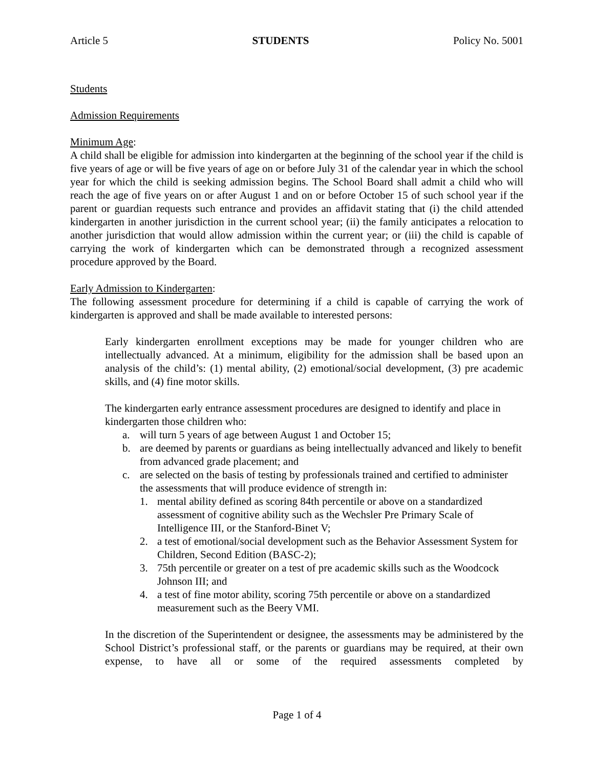Article 5 STUDENTS Policy No. 5001
Students
Admission Requirements
Minimum Age:
A child shall be eligible for admission into kindergarten at the beginning of the school year if the child is five years of age or will be five years of age on or before July 31 of the calendar year in which the school year for which the child is seeking admission begins. The School Board shall admit a child who will reach the age of five years on or after August 1 and on or before October 15 of such school year if the parent or guardian requests such entrance and provides an affidavit stating that (i) the child attended kindergarten in another jurisdiction in the current school year; (ii) the family anticipates a relocation to another jurisdiction that would allow admission within the current year; or (iii) the child is capable of carrying the work of kindergarten which can be demonstrated through a recognized assessment procedure approved by the Board.
Early Admission to Kindergarten:
The following assessment procedure for determining if a child is capable of carrying the work of kindergarten is approved and shall be made available to interested persons:
Early kindergarten enrollment exceptions may be made for younger children who are intellectually advanced. At a minimum, eligibility for the admission shall be based upon an analysis of the child’s: (1) mental ability, (2) emotional/social development, (3) pre academic skills, and (4) fine motor skills.
The kindergarten early entrance assessment procedures are designed to identify and place in kindergarten those children who:
a. will turn 5 years of age between August 1 and October 15;
b. are deemed by parents or guardians as being intellectually advanced and likely to benefit from advanced grade placement; and
c. are selected on the basis of testing by professionals trained and certified to administer the assessments that will produce evidence of strength in:
1. mental ability defined as scoring 84th percentile or above on a standardized assessment of cognitive ability such as the Wechsler Pre Primary Scale of Intelligence III, or the Stanford-Binet V;
2. a test of emotional/social development such as the Behavior Assessment System for Children, Second Edition (BASC-2);
3. 75th percentile or greater on a test of pre academic skills such as the Woodcock Johnson III; and
4. a test of fine motor ability, scoring 75th percentile or above on a standardized measurement such as the Beery VMI.
In the discretion of the Superintendent or designee, the assessments may be administered by the School District’s professional staff, or the parents or guardians may be required, at their own expense, to have all or some of the required assessments completed by
Page 1 of 4